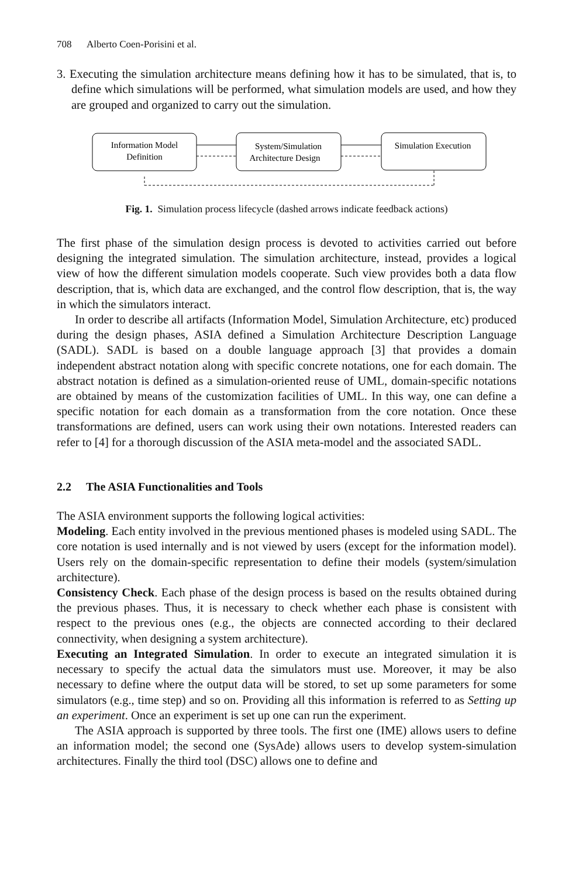708 Alberto Coen-Porisini et al.
3. Executing the simulation architecture means defining how it has to be simulated, that is, to define which simulations will be performed, what simulation models are used, and how they are grouped and organized to carry out the simulation.
Information Model
Definition
System/Simulation
Architecture Design
Simulation Execution
Fig. 1. Simulation process lifecycle (dashed arrows indicate feedback actions)
The first phase of the simulation design process is devoted to activities carried out before designing the integrated simulation. The simulation architecture, instead, provides a logical view of how the different simulation models cooperate. Such view provides both a data flow description, that is, which data are exchanged, and the control flow description, that is, the way in which the simulators interact.
In order to describe all artifacts (Information Model, Simulation Architecture, etc) produced during the design phases, ASIA defined a Simulation Architecture Description Language (SADL). SADL is based on a double language approach [3] that provides a domain independent abstract notation along with specific concrete notations, one for each domain. The abstract notation is defined as a simulation-oriented reuse of UML, domain-specific notations are obtained by means of the customization facilities of UML. In this way, one can define a specific notation for each domain as a transformation from the core notation. Once these transformations are defined, users can work using their own notations. Interested readers can refer to [4] for a thorough discussion of the ASIA meta-model and the associated SADL.
2.2 The ASIA Functionalities and Tools
The ASIA environment supports the following logical activities:
Modeling. Each entity involved in the previous mentioned phases is modeled using SADL. The core notation is used internally and is not viewed by users (except for the information model). Users rely on the domain-specific representation to define their models (system/simulation architecture).
Consistency Check. Each phase of the design process is based on the results obtained during the previous phases. Thus, it is necessary to check whether each phase is consistent with respect to the previous ones (e.g., the objects are connected according to their declared connectivity, when designing a system architecture).
Executing an Integrated Simulation. In order to execute an integrated simulation it is necessary to specify the actual data the simulators must use. Moreover, it may be also necessary to define where the output data will be stored, to set up some parameters for some simulators (e.g., time step) and so on. Providing all this information is referred to as Setting up an experiment. Once an experiment is set up one can run the experiment.
The ASIA approach is supported by three tools. The first one (IME) allows users to define an information model; the second one (SysAde) allows users to develop system-simulation architectures. Finally the third tool (DSC) allows one to define and